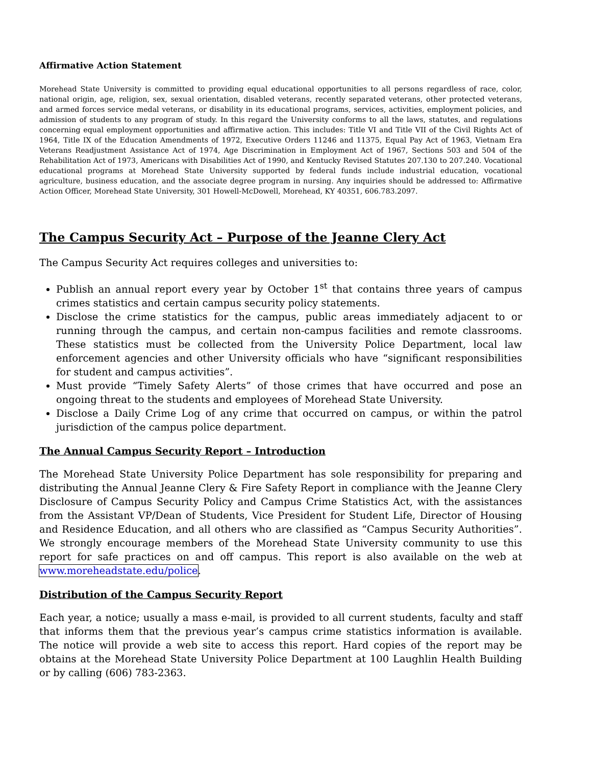Affirmative Action Statement
Morehead State University is committed to providing equal educational opportunities to all persons regardless of race, color, national origin, age, religion, sex, sexual orientation, disabled veterans, recently separated veterans, other protected veterans, and armed forces service medal veterans, or disability in its educational programs, services, activities, employment policies, and admission of students to any program of study. In this regard the University conforms to all the laws, statutes, and regulations concerning equal employment opportunities and affirmative action. This includes: Title VI and Title VII of the Civil Rights Act of 1964, Title IX of the Education Amendments of 1972, Executive Orders 11246 and 11375, Equal Pay Act of 1963, Vietnam Era Veterans Readjustment Assistance Act of 1974, Age Discrimination in Employment Act of 1967, Sections 503 and 504 of the Rehabilitation Act of 1973, Americans with Disabilities Act of 1990, and Kentucky Revised Statutes 207.130 to 207.240. Vocational educational programs at Morehead State University supported by federal funds include industrial education, vocational agriculture, business education, and the associate degree program in nursing. Any inquiries should be addressed to: Affirmative Action Officer, Morehead State University, 301 Howell-McDowell, Morehead, KY 40351, 606.783.2097.
The Campus Security Act – Purpose of the Jeanne Clery Act
The Campus Security Act requires colleges and universities to:
Publish an annual report every year by October 1<sup>st</sup> that contains three years of campus crimes statistics and certain campus security policy statements.
Disclose the crime statistics for the campus, public areas immediately adjacent to or running through the campus, and certain non-campus facilities and remote classrooms. These statistics must be collected from the University Police Department, local law enforcement agencies and other University officials who have “significant responsibilities for student and campus activities”.
Must provide “Timely Safety Alerts” of those crimes that have occurred and pose an ongoing threat to the students and employees of Morehead State University.
Disclose a Daily Crime Log of any crime that occurred on campus, or within the patrol jurisdiction of the campus police department.
The Annual Campus Security Report – Introduction
The Morehead State University Police Department has sole responsibility for preparing and distributing the Annual Jeanne Clery & Fire Safety Report in compliance with the Jeanne Clery Disclosure of Campus Security Policy and Campus Crime Statistics Act, with the assistances from the Assistant VP/Dean of Students, Vice President for Student Life, Director of Housing and Residence Education, and all others who are classified as “Campus Security Authorities”. We strongly encourage members of the Morehead State University community to use this report for safe practices on and off campus. This report is also available on the web at www.moreheadstate.edu/police.
Distribution of the Campus Security Report
Each year, a notice; usually a mass e-mail, is provided to all current students, faculty and staff that informs them that the previous year’s campus crime statistics information is available. The notice will provide a web site to access this report. Hard copies of the report may be obtains at the Morehead State University Police Department at 100 Laughlin Health Building or by calling (606) 783-2363.